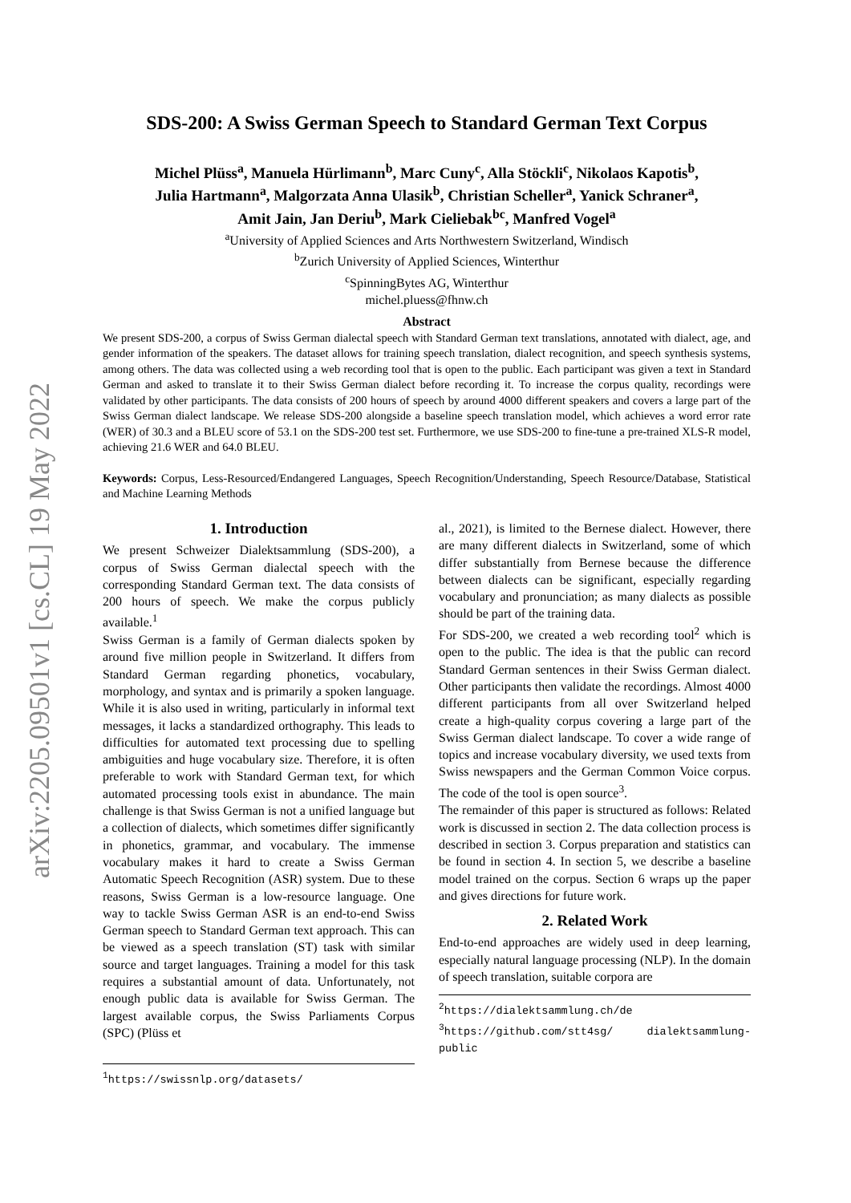arXiv:2205.09501v1 [cs.CL] 19 May 2022
SDS-200: A Swiss German Speech to Standard German Text Corpus
Michel Plüss<sup>a</sup>, Manuela Hürlimann<sup>b</sup>, Marc Cuny<sup>c</sup>, Alla Stöckli<sup>c</sup>, Nikolaos Kapotis<sup>b</sup>,
Julia Hartmann<sup>a</sup>, Malgorzata Anna Ulasik<sup>b</sup>, Christian Scheller<sup>a</sup>, Yanick Schraner<sup>a</sup>,
Amit Jain, Jan Deriu<sup>b</sup>, Mark Cieliebak<sup>bc</sup>, Manfred Vogel<sup>a</sup>
<sup>a</sup> University of Applied Sciences and Arts Northwestern Switzerland, Windisch
<sup>b</sup> Zurich University of Applied Sciences, Winterthur
<sup>c</sup> SpinningBytes AG, Winterthur
michel.pluess@fhnw.ch
Abstract
We present SDS-200, a corpus of Swiss German dialectal speech with Standard German text translations, annotated with dialect, age, and gender information of the speakers. The dataset allows for training speech translation, dialect recognition, and speech synthesis systems, among others. The data was collected using a web recording tool that is open to the public. Each participant was given a text in Standard German and asked to translate it to their Swiss German dialect before recording it. To increase the corpus quality, recordings were validated by other participants. The data consists of 200 hours of speech by around 4000 different speakers and covers a large part of the Swiss German dialect landscape. We release SDS-200 alongside a baseline speech translation model, which achieves a word error rate (WER) of 30.3 and a BLEU score of 53.1 on the SDS-200 test set. Furthermore, we use SDS-200 to fine-tune a pre-trained XLS-R model, achieving 21.6 WER and 64.0 BLEU.
Keywords: Corpus, Less-Resourced/Endangered Languages, Speech Recognition/Understanding, Speech Resource/Database, Statistical and Machine Learning Methods
1. Introduction
We present Schweizer Dialektsammlung (SDS-200), a corpus of Swiss German dialectal speech with the corresponding Standard German text. The data consists of 200 hours of speech. We make the corpus publicly available.<sup>1</sup>
Swiss German is a family of German dialects spoken by around five million people in Switzerland. It differs from Standard German regarding phonetics, vocabulary, morphology, and syntax and is primarily a spoken language. While it is also used in writing, particularly in informal text messages, it lacks a standardized orthography. This leads to difficulties for automated text processing due to spelling ambiguities and huge vocabulary size. Therefore, it is often preferable to work with Standard German text, for which automated processing tools exist in abundance. The main challenge is that Swiss German is not a unified language but a collection of dialects, which sometimes differ significantly in phonetics, grammar, and vocabulary. The immense vocabulary makes it hard to create a Swiss German Automatic Speech Recognition (ASR) system. Due to these reasons, Swiss German is a low-resource language. One way to tackle Swiss German ASR is an end-to-end Swiss German speech to Standard German text approach. This can be viewed as a speech translation (ST) task with similar source and target languages. Training a model for this task requires a substantial amount of data. Unfortunately, not enough public data is available for Swiss German. The largest available corpus, the Swiss Parliaments Corpus (SPC) (Plüss et
<sup>1</sup> https://swissnlp.org/datasets/
al., 2021), is limited to the Bernese dialect. However, there are many different dialects in Switzerland, some of which differ substantially from Bernese because the difference between dialects can be significant, especially regarding vocabulary and pronunciation; as many dialects as possible should be part of the training data.
For SDS-200, we created a web recording tool<sup>2</sup> which is open to the public. The idea is that the public can record Standard German sentences in their Swiss German dialect. Other participants then validate the recordings. Almost 4000 different participants from all over Switzerland helped create a high-quality corpus covering a large part of the Swiss German dialect landscape. To cover a wide range of topics and increase vocabulary diversity, we used texts from Swiss newspapers and the German Common Voice corpus. The code of the tool is open source<sup>3</sup>.
The remainder of this paper is structured as follows: Related work is discussed in section 2. The data collection process is described in section 3. Corpus preparation and statistics can be found in section 4. In section 5, we describe a baseline model trained on the corpus. Section 6 wraps up the paper and gives directions for future work.
2. Related Work
End-to-end approaches are widely used in deep learning, especially natural language processing (NLP). In the domain of speech translation, suitable corpora are
<sup>2</sup> https://dialektsammlung.ch/de
<sup>3</sup> https://github.com/stt4sg/ dialektsammlung-public